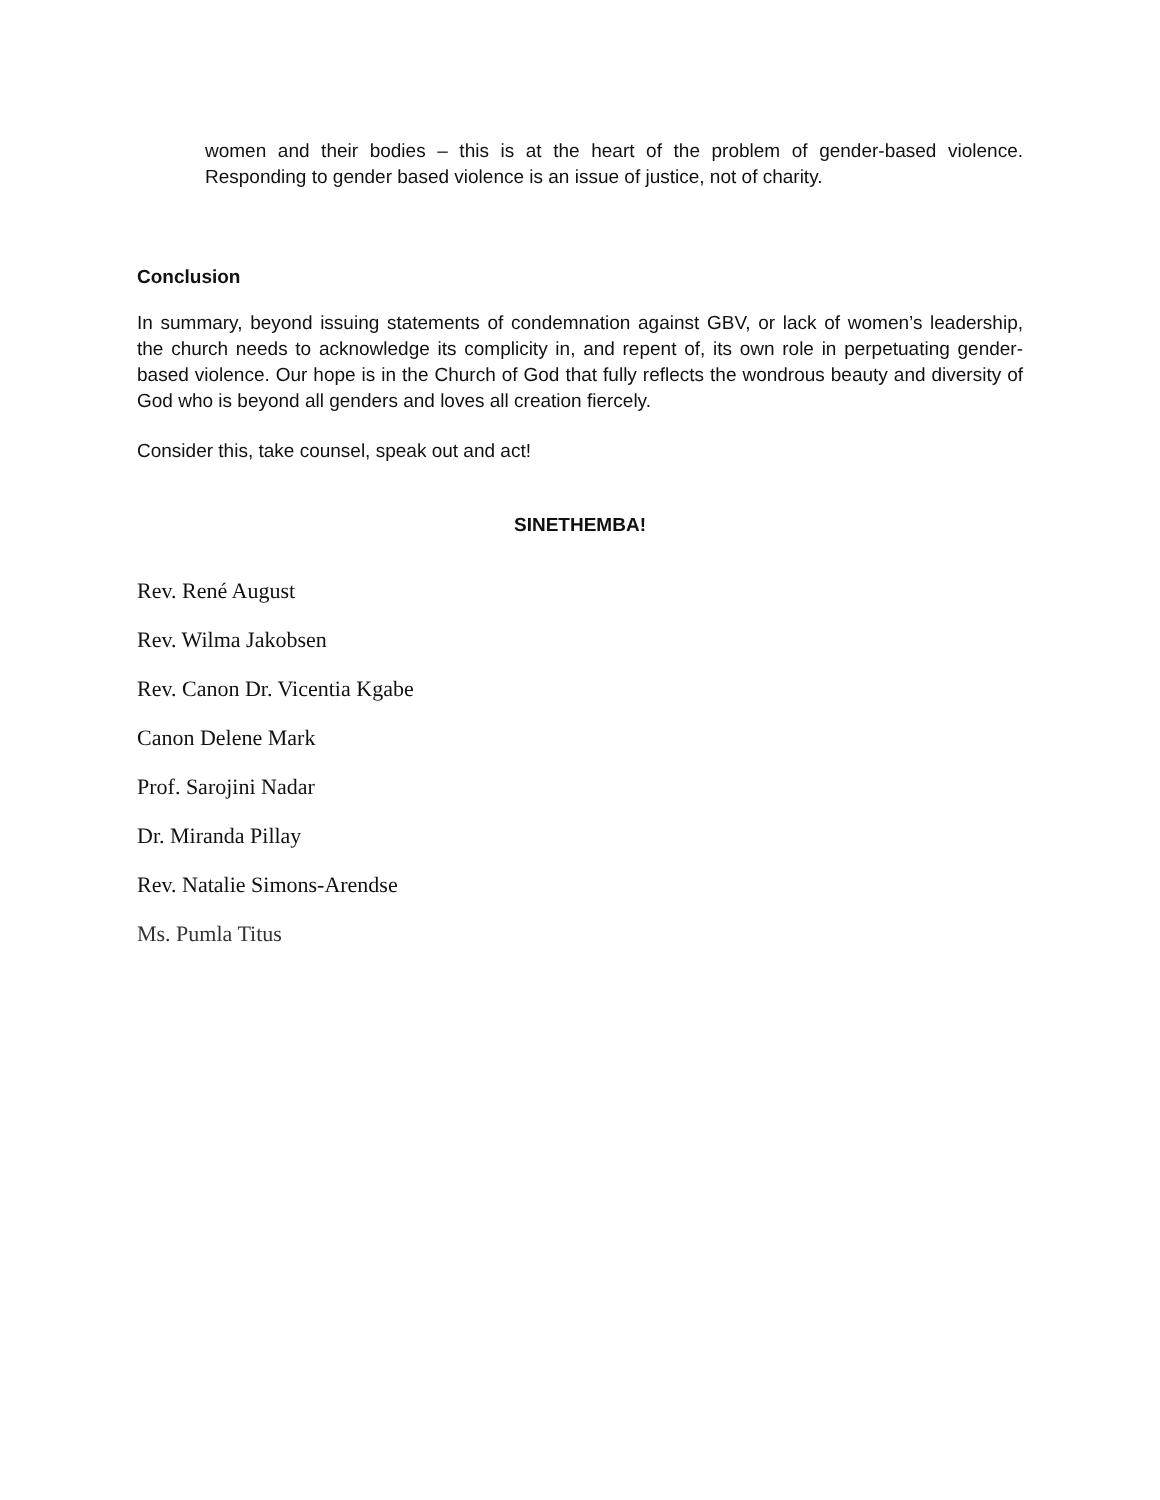women and their bodies – this is at the heart of the problem of gender-based violence. Responding to gender based violence is an issue of justice, not of charity.
Conclusion
In summary, beyond issuing statements of condemnation against GBV, or lack of women’s leadership, the church needs to acknowledge its complicity in, and repent of, its own role in perpetuating gender-based violence. Our hope is in the Church of God that fully reflects the wondrous beauty and diversity of God who is beyond all genders and loves all creation fiercely.
Consider this, take counsel, speak out and act!
SINETHEMBA!
Rev. René August
Rev. Wilma Jakobsen
Rev. Canon Dr. Vicentia Kgabe
Canon Delene Mark
Prof. Sarojini Nadar
Dr. Miranda Pillay
Rev. Natalie Simons-Arendse
Ms. Pumla Titus